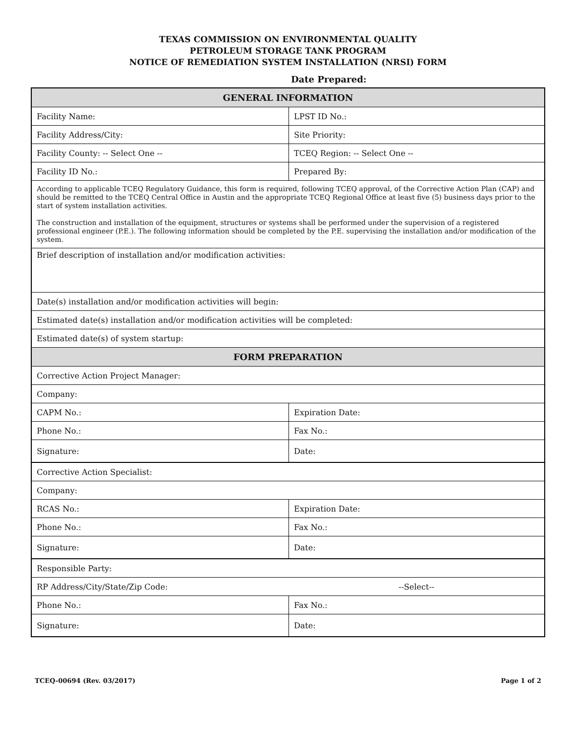TEXAS COMMISSION ON ENVIRONMENTAL QUALITY
PETROLEUM STORAGE TANK PROGRAM
NOTICE OF REMEDIATION SYSTEM INSTALLATION (NRSI) FORM
Date Prepared:
| GENERAL INFORMATION | |
| --- | --- |
| Facility Name: | LPST ID No.: |
| Facility Address/City: | Site Priority: |
| Facility County: -- Select One -- | TCEQ Region: -- Select One -- |
| Facility ID No.: | Prepared By: |
| According to applicable TCEQ Regulatory Guidance, this form is required, following TCEQ approval, of the Corrective Action Plan (CAP) and should be remitted to the TCEQ Central Office in Austin and the appropriate TCEQ Regional Office at least five (5) business days prior to the start of system installation activities. The construction and installation of the equipment, structures or systems shall be performed under the supervision of a registered professional engineer (P.E.). The following information should be completed by the P.E. supervising the installation and/or modification of the system. | |
| Brief description of installation and/or modification activities: | |
| Date(s) installation and/or modification activities will begin: | |
| Estimated date(s) installation and/or modification activities will be completed: | |
| Estimated date(s) of system startup: | |
| FORM PREPARATION | |
| Corrective Action Project Manager: | |
| Company: | |
| CAPM No.: | Expiration Date: |
| Phone No.: | Fax No.: |
| Signature: | Date: |
| Corrective Action Specialist: | |
| Company: | |
| RCAS No.: | Expiration Date: |
| Phone No.: | Fax No.: |
| Signature: | Date: |
| Responsible Party: | |
| RP Address/City/State/Zip Code: | --Select-- |
| Phone No.: | Fax No.: |
| Signature: | Date: |
TCEQ-00694 (Rev. 03/2017) Page 1 of 2